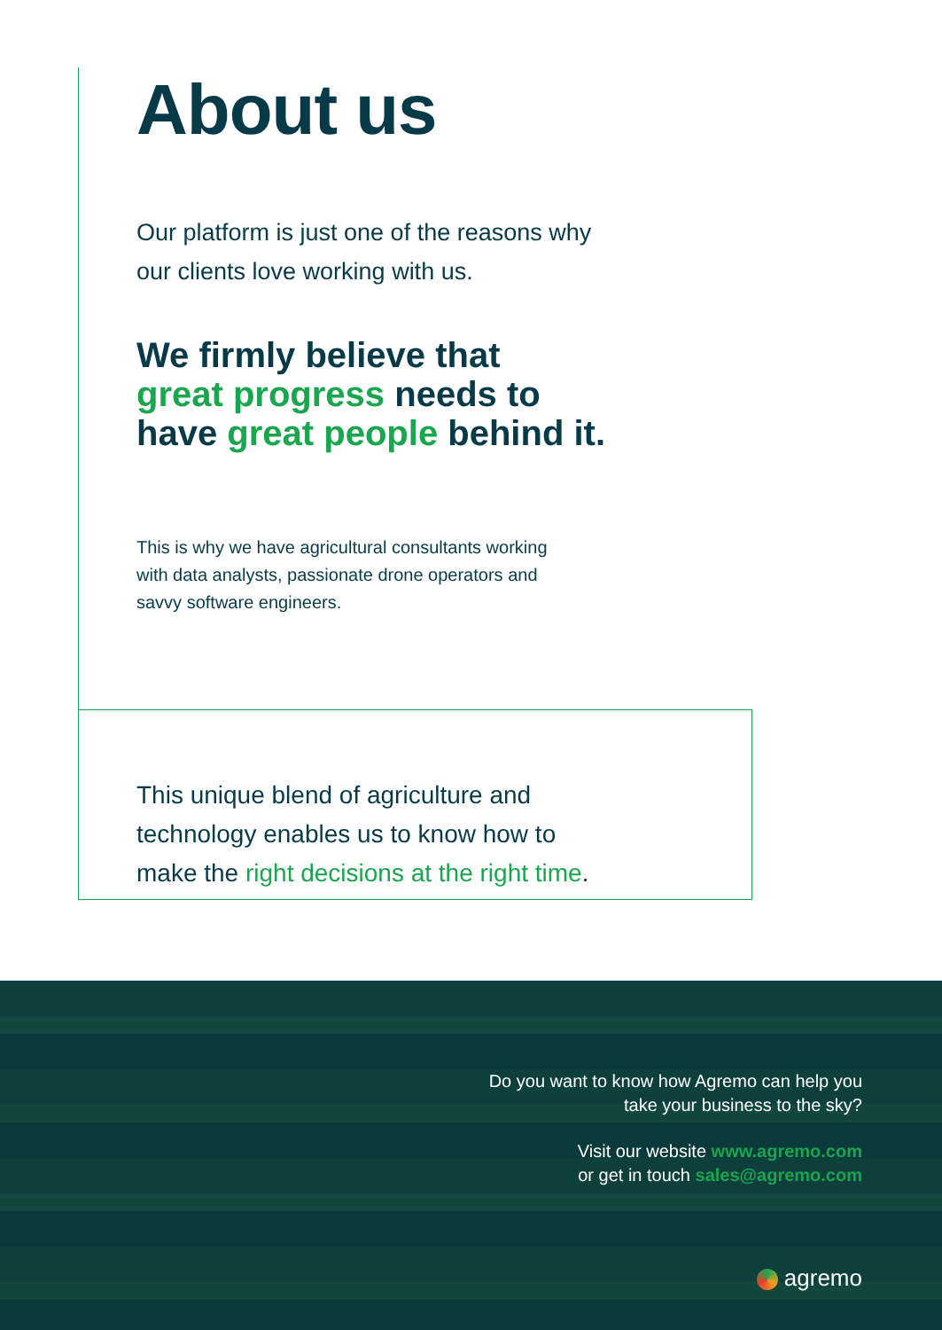About us
Our platform is just one of the reasons why
our clients love working with us.
We firmly believe that
great progress needs to
have great people behind it.
This is why we have agricultural consultants working
with data analysts, passionate drone operators and
savvy software engineers.
This unique blend of agriculture and
technology enables us to know how to
make the right decisions at the right time.
Do you want to know how Agremo can help you
take your business to the sky?
Visit our website www.agremo.com
or get in touch sales@agremo.com
agremo